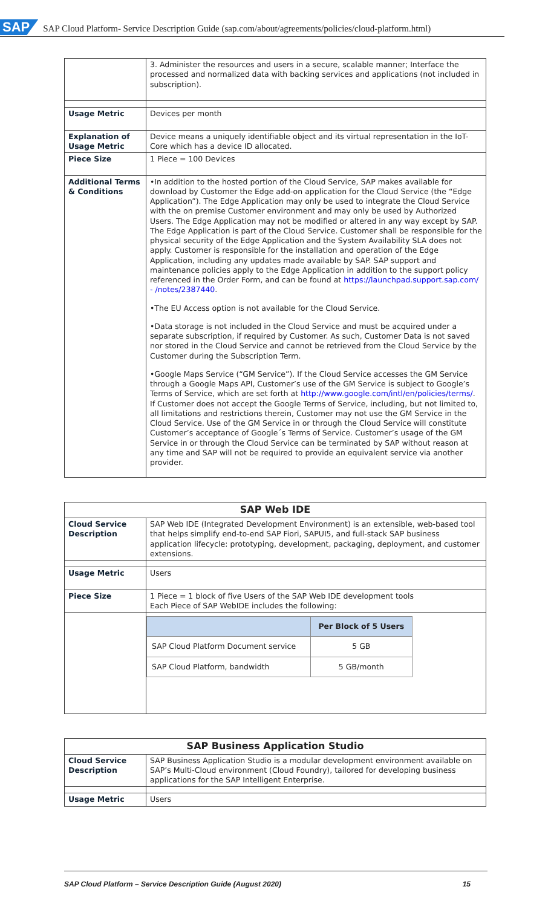SAP SAP Cloud Platform- Service Description Guide (sap.com/about/agreements/policies/cloud-platform.html)
| | 3. Administer the resources and users in a secure, scalable manner; Interface the processed and normalized data with backing services and applications (not included in subscription). |
| Usage Metric | Devices per month |
| Explanation of Usage Metric | Device means a uniquely identifiable object and its virtual representation in the IoT-Core which has a device ID allocated. |
| Piece Size | 1 Piece = 100 Devices |
| Additional Terms & Conditions | •In addition to the hosted portion of the Cloud Service, SAP makes available for download by Customer the Edge add-on application for the Cloud Service (the “Edge Application”). The Edge Application may only be used to integrate the Cloud Service with the on premise Customer environment and may only be used by Authorized Users. The Edge Application may not be modified or altered in any way except by SAP. The Edge Application is part of the Cloud Service. Customer shall be responsible for the physical security of the Edge Application and the System Availability SLA does not apply. Customer is responsible for the installation and operation of the Edge Application, including any updates made available by SAP. SAP support and maintenance policies apply to the Edge Application in addition to the support policy referenced in the Order Form, and can be found at https://launchpad.support.sap.com/ - /notes/2387440 . •The EU Access option is not available for the Cloud Service. •Data storage is not included in the Cloud Service and must be acquired under a separate subscription, if required by Customer. As such, Customer Data is not saved nor stored in the Cloud Service and cannot be retrieved from the Cloud Service by the Customer during the Subscription Term. •Google Maps Service (“GM Service”). If the Cloud Service accesses the GM Service through a Google Maps API, Customer’s use of the GM Service is subject to Google’s Terms of Service, which are set forth at http://www.google.com/intl/en/policies/terms/ . If Customer does not accept the Google Terms of Service, including, but not limited to, all limitations and restrictions therein, Customer may not use the GM Service in the Cloud Service. Use of the GM Service in or through the Cloud Service will constitute Customer’s acceptance of Google´s Terms of Service. Customer’s usage of the GM Service in or through the Cloud Service can be terminated by SAP without reason at any time and SAP will not be required to provide an equivalent service via another provider. |
| SAP Web IDE | |
| --- | --- |
| Cloud Service Description | SAP Web IDE (Integrated Development Environment) is an extensible, web-based tool that helps simplify end-to-end SAP Fiori, SAPUI5, and full-stack SAP business application lifecycle: prototyping, development, packaging, deployment, and customer extensions. |
| Usage Metric | Users |
| Piece Size | 1 Piece = 1 block of five Users of the SAP Web IDE development tools Each Piece of SAP WebIDE includes the following: |
| | / / Per Block of 5 Users / / --- / --- / / SAP Cloud Platform Document service / 5 GB / / SAP Cloud Platform, bandwidth / 5 GB/month / |
| SAP Business Application Studio | |
| --- | --- |
| Cloud Service Description | SAP Business Application Studio is a modular development environment available on SAP’s Multi-Cloud environment (Cloud Foundry), tailored for developing business applications for the SAP Intelligent Enterprise. |
| Usage Metric | Users |
SAP Cloud Platform – Service Description Guide (August 2020) 15